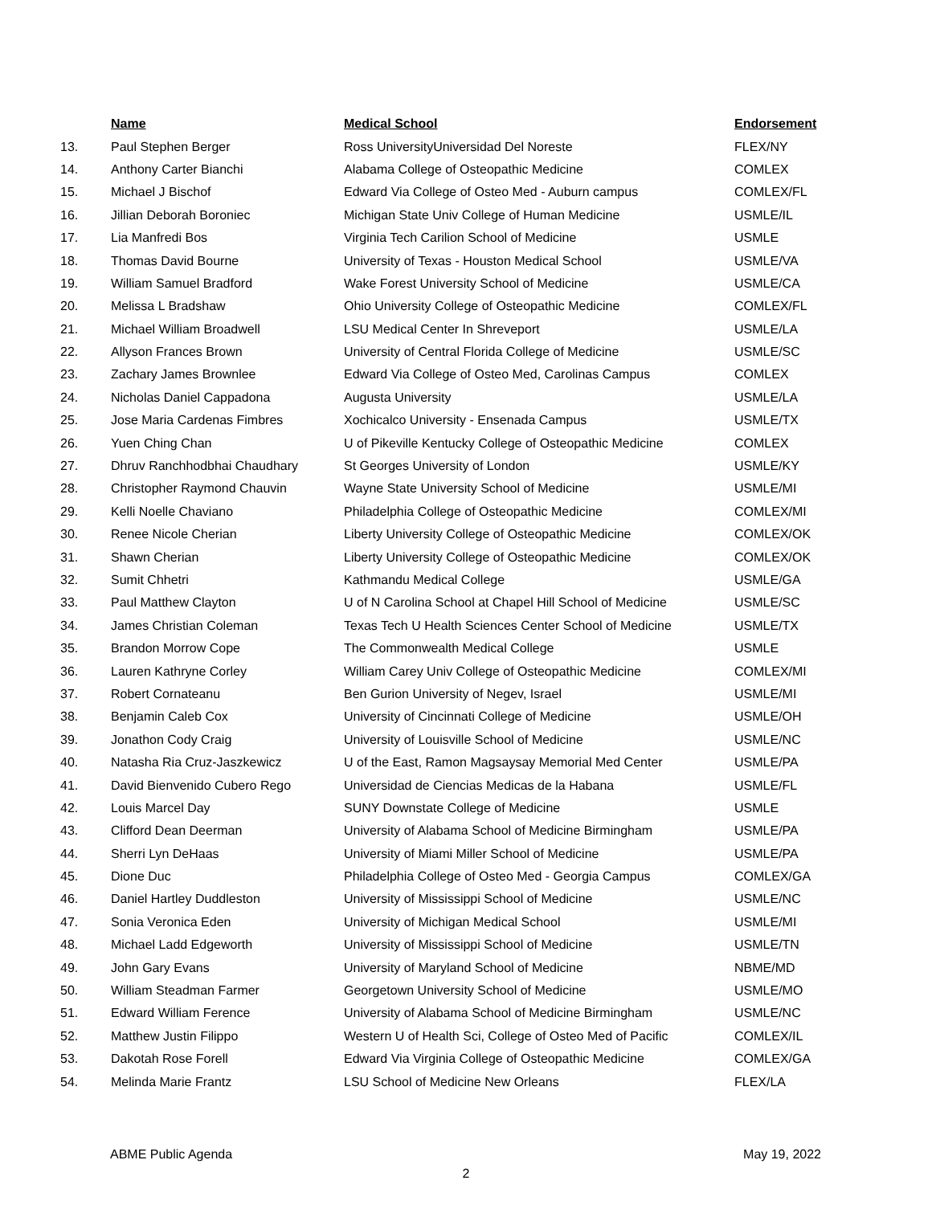| | Name | Medical School | Endorsement |
| --- | --- | --- | --- |
| 13. | Paul Stephen Berger | Ross UniversityUniversidad Del Noreste | FLEX/NY |
| 14. | Anthony Carter Bianchi | Alabama College of Osteopathic Medicine | COMLEX |
| 15. | Michael J Bischof | Edward Via College of Osteo Med - Auburn campus | COMLEX/FL |
| 16. | Jillian Deborah Boroniec | Michigan State Univ College of Human Medicine | USMLE/IL |
| 17. | Lia Manfredi Bos | Virginia Tech Carilion School of Medicine | USMLE |
| 18. | Thomas David Bourne | University of Texas - Houston Medical School | USMLE/VA |
| 19. | William Samuel Bradford | Wake Forest University School of Medicine | USMLE/CA |
| 20. | Melissa L Bradshaw | Ohio University College of Osteopathic Medicine | COMLEX/FL |
| 21. | Michael William Broadwell | LSU Medical Center In Shreveport | USMLE/LA |
| 22. | Allyson Frances Brown | University of Central Florida College of Medicine | USMLE/SC |
| 23. | Zachary James Brownlee | Edward Via College of Osteo Med, Carolinas Campus | COMLEX |
| 24. | Nicholas Daniel Cappadona | Augusta University | USMLE/LA |
| 25. | Jose Maria Cardenas Fimbres | Xochicalco University - Ensenada Campus | USMLE/TX |
| 26. | Yuen Ching Chan | U of Pikeville Kentucky College of Osteopathic Medicine | COMLEX |
| 27. | Dhruv Ranchhodbhai Chaudhary | St Georges University of London | USMLE/KY |
| 28. | Christopher Raymond Chauvin | Wayne State University School of Medicine | USMLE/MI |
| 29. | Kelli Noelle Chaviano | Philadelphia College of Osteopathic Medicine | COMLEX/MI |
| 30. | Renee Nicole Cherian | Liberty University College of Osteopathic Medicine | COMLEX/OK |
| 31. | Shawn Cherian | Liberty University College of Osteopathic Medicine | COMLEX/OK |
| 32. | Sumit Chhetri | Kathmandu Medical College | USMLE/GA |
| 33. | Paul Matthew Clayton | U of N Carolina School at Chapel Hill School of Medicine | USMLE/SC |
| 34. | James Christian Coleman | Texas Tech U Health Sciences Center School of Medicine | USMLE/TX |
| 35. | Brandon Morrow Cope | The Commonwealth Medical College | USMLE |
| 36. | Lauren Kathryne Corley | William Carey Univ College of Osteopathic Medicine | COMLEX/MI |
| 37. | Robert Cornateanu | Ben Gurion University of Negev, Israel | USMLE/MI |
| 38. | Benjamin Caleb Cox | University of Cincinnati College of Medicine | USMLE/OH |
| 39. | Jonathon Cody Craig | University of Louisville School of Medicine | USMLE/NC |
| 40. | Natasha Ria Cruz-Jaszkewicz | U of the East, Ramon Magsaysay Memorial Med Center | USMLE/PA |
| 41. | David Bienvenido Cubero Rego | Universidad de Ciencias Medicas de la Habana | USMLE/FL |
| 42. | Louis Marcel Day | SUNY Downstate College of Medicine | USMLE |
| 43. | Clifford Dean Deerman | University of Alabama School of Medicine Birmingham | USMLE/PA |
| 44. | Sherri Lyn DeHaas | University of Miami Miller School of Medicine | USMLE/PA |
| 45. | Dione Duc | Philadelphia College of Osteo Med - Georgia Campus | COMLEX/GA |
| 46. | Daniel Hartley Duddleston | University of Mississippi School of Medicine | USMLE/NC |
| 47. | Sonia Veronica Eden | University of Michigan Medical School | USMLE/MI |
| 48. | Michael Ladd Edgeworth | University of Mississippi School of Medicine | USMLE/TN |
| 49. | John Gary Evans | University of Maryland School of Medicine | NBME/MD |
| 50. | William Steadman Farmer | Georgetown University School of Medicine | USMLE/MO |
| 51. | Edward William Ference | University of Alabama School of Medicine Birmingham | USMLE/NC |
| 52. | Matthew Justin Filippo | Western U of Health Sci, College of Osteo Med of Pacific | COMLEX/IL |
| 53. | Dakotah Rose Forell | Edward Via Virginia College of Osteopathic Medicine | COMLEX/GA |
| 54. | Melinda Marie Frantz | LSU School of Medicine New Orleans | FLEX/LA |
ABME Public Agenda May 19, 2022
2